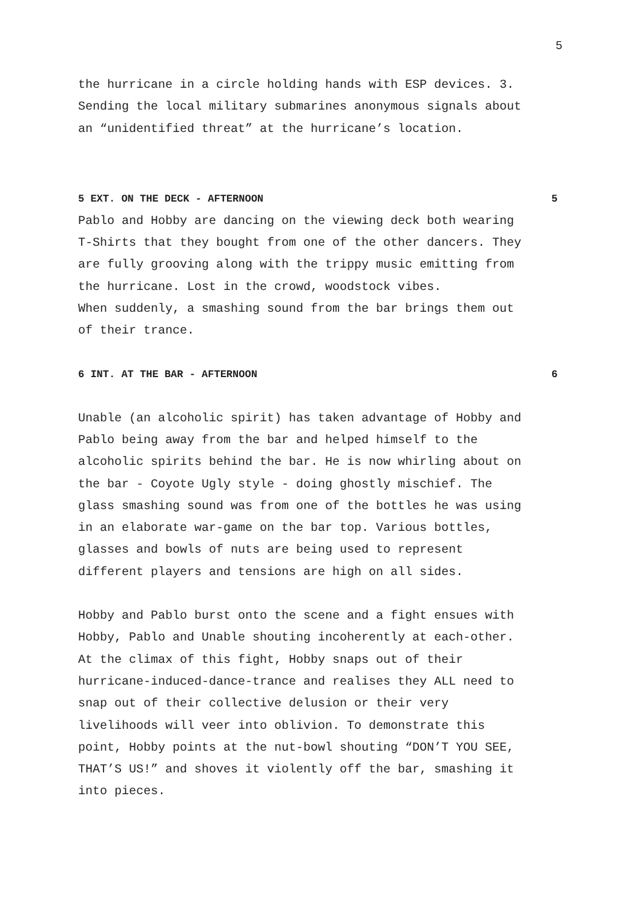5
the hurricane in a circle holding hands with ESP devices. 3.
Sending the local military submarines anonymous signals about
an “unidentified threat” at the hurricane’s location.
5 EXT. ON THE DECK - AFTERNOON 5
Pablo and Hobby are dancing on the viewing deck both wearing
T-Shirts that they bought from one of the other dancers. They
are fully grooving along with the trippy music emitting from
the hurricane. Lost in the crowd, woodstock vibes.
When suddenly, a smashing sound from the bar brings them out
of their trance.
6 INT. AT THE BAR - AFTERNOON 6
Unable (an alcoholic spirit) has taken advantage of Hobby and
Pablo being away from the bar and helped himself to the
alcoholic spirits behind the bar. He is now whirling about on
the bar - Coyote Ugly style - doing ghostly mischief. The
glass smashing sound was from one of the bottles he was using
in an elaborate war-game on the bar top. Various bottles,
glasses and bowls of nuts are being used to represent
different players and tensions are high on all sides.
Hobby and Pablo burst onto the scene and a fight ensues with
Hobby, Pablo and Unable shouting incoherently at each-other.
At the climax of this fight, Hobby snaps out of their
hurricane-induced-dance-trance and realises they ALL need to
snap out of their collective delusion or their very
livelihoods will veer into oblivion. To demonstrate this
point, Hobby points at the nut-bowl shouting “DON’T YOU SEE,
THAT’S US!” and shoves it violently off the bar, smashing it
into pieces.